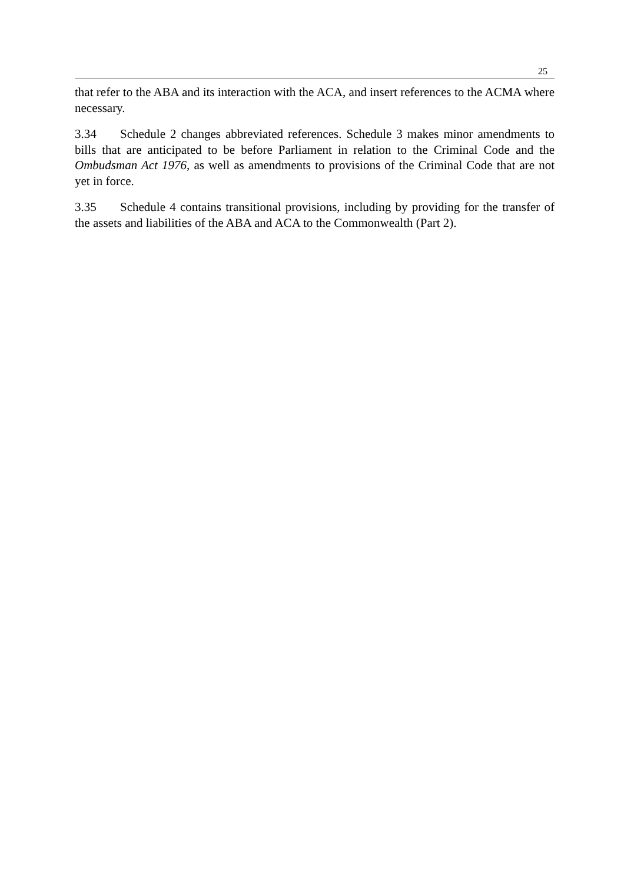25
that refer to the ABA and its interaction with the ACA, and insert references to the ACMA where necessary.
3.34 Schedule 2 changes abbreviated references. Schedule 3 makes minor amendments to bills that are anticipated to be before Parliament in relation to the Criminal Code and the Ombudsman Act 1976, as well as amendments to provisions of the Criminal Code that are not yet in force.
3.35 Schedule 4 contains transitional provisions, including by providing for the transfer of the assets and liabilities of the ABA and ACA to the Commonwealth (Part 2).